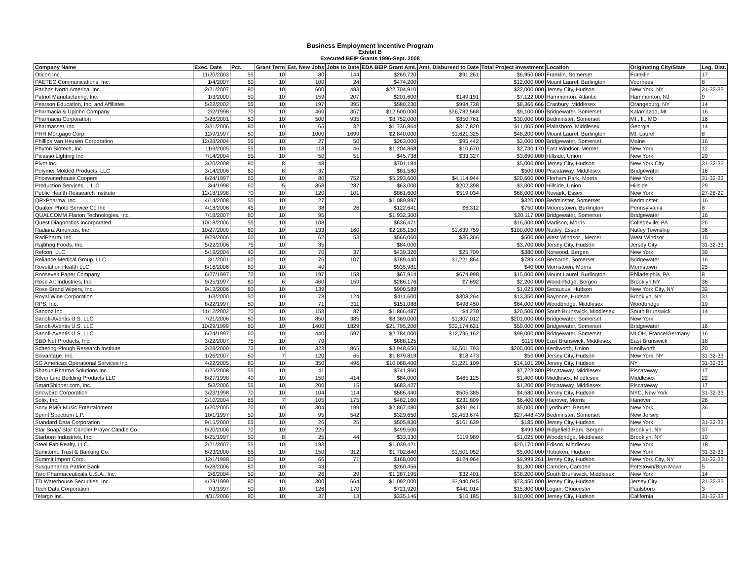Business Employment Incentive Program
Exhibit B
Executed BEIP Grants 1996-Sept. 2008
| Company Name | Exec. Date | Pct. | Grant Term | Est. New Jobs | Jobs to Date | EDA BEIP Grant Amt. | Amt. Disbursed to Date | Total Project Investment | Location | Originating City/State | Leg. Dist. |
| --- | --- | --- | --- | --- | --- | --- | --- | --- | --- | --- | --- |
| Oticon Inc. | 11/20/2003 | 55 | 10 | 80 | 144 | $269,720 | $91,261 | $6,950,000 | Franklin, Somerset | Franklin | 17 |
| PAETEC Communications, Inc. | 1/4/2007 | 60 | 10 | 100 | 24 | $474,200 | | $12,000,000 | Mount Laurel, Burlington | Voorhees | 8 |
| Paribas North America, Inc. | 2/21/2007 | 80 | 10 | 600 | 483 | $22,704,910 | | $22,000,000 | Jersey City, Hudson | New York, NY | 31-32-33 |
| Patriot Manufacturing, Inc. | 1/3/2000 | 50 | 10 | 159 | 207 | $201,600 | $149,191 | $7,122,000 | Hammonton, Atlantic | Hammonton, NJ | 9 |
| Pearson Education, Inc. and Affiliates | 5/22/2002 | 55 | 10 | 197 | 395 | $580,230 | $994,738 | $8,366,666 | Cranbury, Middlesex | Orangeburg, NY | 14 |
| Pharmacia & Upjohn Company | 2/2/1998 | 70 | 10 | 460 | 357 | $12,500,000 | $36,782,568 | $9,100,000 | Bridgewater, Somerset | Kalamazoo, MI | 16 |
| Pharmacia Corporation | 3/28/2001 | 80 | 10 | 500 | 935 | $8,752,000 | $850,761 | $30,000,000 | Bedminster, Somerset | MI., Il., MO | 16 |
| Pharmasset, Inc. | 3/31/2006 | 80 | 10 | 65 | 32 | $1,736,864 | $317,820 | $11,005,000 | Plainsboro, Middlesex | Georgia | 14 |
| PHH Mortgage Corp. | 12/9/1997 | 80 | 10 | 1000 | 1699 | $2,840,000 | $1,621,325 | $48,200,000 | Mount Laurel, Burlington | Mt. Laurel | 8 |
| Phillips Van Heusen Corporation | 12/28/2004 | 55 | 10 | 27 | 50 | $263,000 | $95,442 | $3,000,000 | Bridgewater, Somerset | Maine | 16 |
| Phyton Biotech, Inc | 11/9/2005 | 55 | 10 | 118 | 46 | $1,204,868 | $10,670 | $2,730,170 | East Windsor, Mercer | New York | 12 |
| Picasso Lighting Inc. | 7/14/2004 | 55 | 10 | 50 | 51 | $45,738 | $33,327 | $3,690,000 | Hillside, Union | New York | 29 |
| Pivot Inc. | 3/20/2008 | 80 | 8 | 48 | | $701,184 | | $5,000,000 | Jersey City, Hudson | New York City | 31-32-33 |
| Polymer Molded Products, LLC | 3/14/2006 | 60 | 8 | 37 | | $81,580 | | $500,000 | Piscataway, Middlesex | Bridgewater | 16 |
| Pricewaterhouse Coopers | 6/24/1997 | 60 | 10 | 80 | 752 | $5,293,600 | $4,114,944 | $20,600,000 | Florham Park, Morris | New York | 31-32-33 |
| Production Services, L.L.C. | 3/4/1998 | 60 | 5 | 358 | 287 | $63,000 | $202,398 | $3,000,000 | Hillside, Union | Hillside | 29 |
| Public Health Reasearch Institute | 12/18/1998 | 70 | 10 | 120 | 101 | $861,600 | $519,034 | $68,000,000 | Newark, Essex | New York | 27-28-29 |
| QRxPharma, Inc. | 4/14/2008 | 50 | 10 | 27 | | $1,089,897 | | $320,000 | Bedminster, Somerset | Bedminster | 16 |
| Quaker Photo Service Co Inc | 4/18/2006 | 45 | 10 | 38 | 26 | $122,641 | $6,312 | $750,000 | Moorestown, Burlington | Pennsylvania | 8 |
| QUALCOMM Flarion Technologies, Inc. | 7/18/2007 | 80 | 10 | 95 | | $1,932,300 | | $20,117,000 | Bridgewater, Somerset | Bridgewater | 16 |
| Quest Diagnostics Incorporated | 10/18/2006 | 55 | 10 | 108 | | $636,471 | | $16,500,000 | Madison, Morris | Collegeville, PA | 26 |
| Radianz Americas, Inc | 10/27/2000 | 60 | 10 | 133 | 160 | $2,285,150 | $1,639,759 | $100,000,000 | Nutley, Essex | Nutley Township | 36 |
| RadPharm, Inc. | 9/29/2006 | 60 | 10 | 62 | 53 | $566,060 | $35,366 | $500,000 | West Windsor , Mercer | West Windsor | 15 |
| Rajbhog Foods, Inc. | 5/22/2006 | 75 | 10 | 35 | | $84,000 | | $3,700,000 | Jersey City, Hudson | Jersey City | 31-32-33 |
| Refcon, LLC | 5/19/2004 | 40 | 10 | 70 | 37 | $439,320 | $25,709 | $380,000 | Norwood, Bergen | New York | 39 |
| Reliance Medical Group, LLC | 3/1/2001 | 60 | 10 | 75 | 107 | $789,440 | $1,221,864 | $789,440 | Bernards, Somerset | Bridgewater | 16 |
| Revolution Health LLC | 8/16/2006 | 80 | 10 | 40 | | $935,981 | | $40,000 | Morristown, Morris | Morristown | 25 |
| Roosevelt Paper Company | 6/27/1997 | 70 | 10 | 197 | 158 | $67,914 | $674,998 | $15,000,000 | Mount Laurel, Burlington | Philadelphia, PA | 8 |
| Rose Art Industries, Inc. | 9/25/1997 | 80 | 6 | 460 | 159 | $286,176 | $7,692 | $2,200,000 | Wood-Ridge, Bergen | Brooklyn,NY | 36 |
| Rose Brand Wipers, Inc. | 9/13/2006 | 80 | 10 | 139 | | $900,589 | | $1,025,000 | Secaucus, Hudson | New York City, NY | 32 |
| Royal Wine Corporation | 1/3/2000 | 50 | 10 | 78 | 124 | $411,600 | $308,264 | $13,350,000 | Bayonne, Hudson | Brooklyn, NY | 31 |
| RPS, Inc. | 8/22/1997 | 80 | 10 | 71 | 311 | $151,088 | $498,450 | $64,000,000 | Woodbridge, Middlesex | Woodbridge | 19 |
| Sandoz Inc. | 11/12/2002 | 70 | 10 | 153 | 87 | $1,866,487 | $4,270 | $20,500,000 | South Brunswick, Middlesex | South Brunswick | 14 |
| Sanofi-Aventis U.S. LLC | 7/21/2006 | 80 | 10 | 850 | 385 | $8,369,000 | $1,307,012 | $201,000,000 | Bridgewater, Somerset | New York | |
| Sanofi-Aventis U.S. LLC | 10/29/1999 | 80 | 10 | 1400 | 1829 | $21,795,200 | $32,174,621 | $59,000,000 | Bridgewater, Somerset | Bridgewater | 16 |
| Sanofi-Aventis U.S. LLC | 6/24/1997 | 60 | 10 | 440 | 597 | $2,784,000 | $12,796,162 | $98,000,000 | Bridgewater, Somerset | MI,OH, France/Germany | 16 |
| SBD Net Products, Inc. | 3/22/2007 | 75 | 10 | 70 | | $888,125 | | $115,000 | East Brunswick, Middlesex | East Brunswick | 18 |
| Schering-Plough Research Institute | 2/28/2000 | 70 | 10 | 323 | 865 | $3,948,650 | $6,501,793 | $205,000,000 | Kenilworth, Union | Kenilworth | 20 |
| Scivantage, Inc. | 1/26/2007 | 80 | 7 | 120 | 65 | $1,879,819 | $18,473 | $50,000 | Jersey City, Hudson | New York, NY | 31-32-33 |
| SG Americas Operational Services Inc. | 4/22/2005 | 80 | 10 | 350 | 496 | $10,088,400 | $1,221,109 | $14,101,200 | Jersey City, Hudson | NY | 31-32-33 |
| Shasun Pharma Solutions Inc | 4/25/2008 | 55 | 10 | 41 | | $741,860 | | $7,723,800 | Piscataway, Middlesex | Piscataway | 17 |
| Silver Line Building Products LLC | 8/27/1998 | 40 | 10 | 150 | 414 | $84,000 | $465,125 | $1,400,000 | Middlesex, Middlesex | Middlesex | 22 |
| SmartShipper.com, Inc. | 5/3/2006 | 55 | 10 | 200 | 15 | $683,427 | | $1,200,000 | Piscataway, Middlesex | Piscataway | 17 |
| Snowbird Corporation | 3/23/1998 | 70 | 10 | 104 | 114 | $586,440 | $505,385 | $4,580,000 | Jersey City, Hudson | NYC, New York | 31-32-33 |
| Solix, Inc. | 2/10/2004 | 65 | 7 | 105 | 175 | $482,160 | $231,809 | $6,400,000 | Hanover, Morris | Hanover | 26 |
| Sony BMG Music Entertainment | 6/20/2005 | 70 | 10 | 304 | 199 | $2,867,480 | $391,941 | $5,000,000 | Lyndhurst, Bergen | New York | 36 |
| Sprint Spectrum L.P. | 10/1/1997 | 50 | 10 | 95 | 542 | $329,650 | $2,453,674 | $27,448,439 | Bedminster, Somerset | New Jersey | |
| Standard Data Corporation | 9/15/2000 | 65 | 10 | 26 | 25 | $505,830 | $161,639 | $185,000 | Jersey City, Hudson | New York | 31-32-33 |
| Star Soap/ Star Candle/ Prayer Candle Co. | 9/20/2006 | 70 | 10 | 225 | | $499,500 | | $499,500 | Ridgefield Park, Bergen | Brooklyn, NY | 37 |
| Starborn Industries, Inc. | 6/25/1997 | 50 | 8 | 25 | 44 | $33,330 | $119,989 | $1,025,000 | Woodbridge, Middlesex | Brooklyn, NY | 19 |
| Steel Fab Realty, LLC. | 2/21/2007 | 55 | 10 | 193 | | $1,039,421 | | $20,170,000 | Edison, Middlesex | New York | 18 |
| Sumitomo Trust & Banking Co. | 8/23/2000 | 65 | 10 | 150 | 312 | $1,702,840 | $1,501,052 | $5,000,000 | Hoboken, Hudson | New York | 31-32-33 |
| Summit Import Corp. | 12/1/1998 | 60 | 10 | 66 | 71 | $168,000 | $124,964 | $9,999,261 | Jersey City, Hudson | New York City, NY | 31-32-33 |
| Susquehanna Patriot Bank | 9/28/2006 | 80 | 10 | 43 | | $260,456 | | $1,300,000 | Camden, Camden | Pottstown/Bryn Mawr | 5 |
| Taro Pharmaceuticals U.S.A., Inc. | 2/6/2004 | 50 | 10 | 26 | 29 | $1,287,195 | $32,401 | $38,200,000 | South Brunswick, Middlesex | New York | 14 |
| TD Waterhouse Securities, Inc. | 4/29/1999 | 80 | 10 | 300 | 664 | $1,092,000 | $3,940,045 | $73,450,000 | Jersey City, Hudson | Jersey City | 31-32-33 |
| Tech Data Corporation | 7/3/1997 | 50 | 10 | 126 | 170 | $721,920 | $441,014 | $15,800,000 | Logan, Gloucester | Paulsboro | 3 |
| Telargo Inc. | 4/11/2006 | 80 | 10 | 37 | 13 | $335,146 | $10,185 | $10,000,000 | Jersey City, Hudson | California | 31-32-33 |